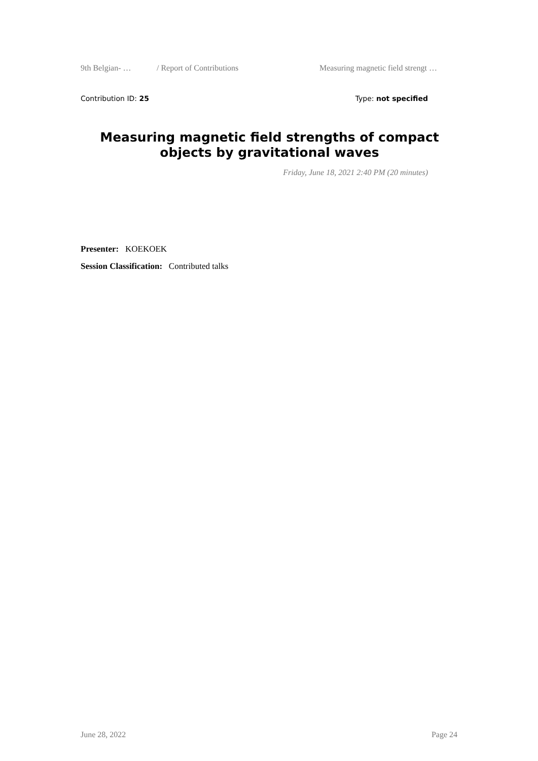9th Belgian- … / Report of Contributions Measuring magnetic field strengt …
Contribution ID: 25 Type: not specified
Measuring magnetic field strengths of compact objects by gravitational waves
Friday, June 18, 2021 2:40 PM (20 minutes)
Presenter: KOEKOEK
Session Classification: Contributed talks
June 28, 2022 Page 24